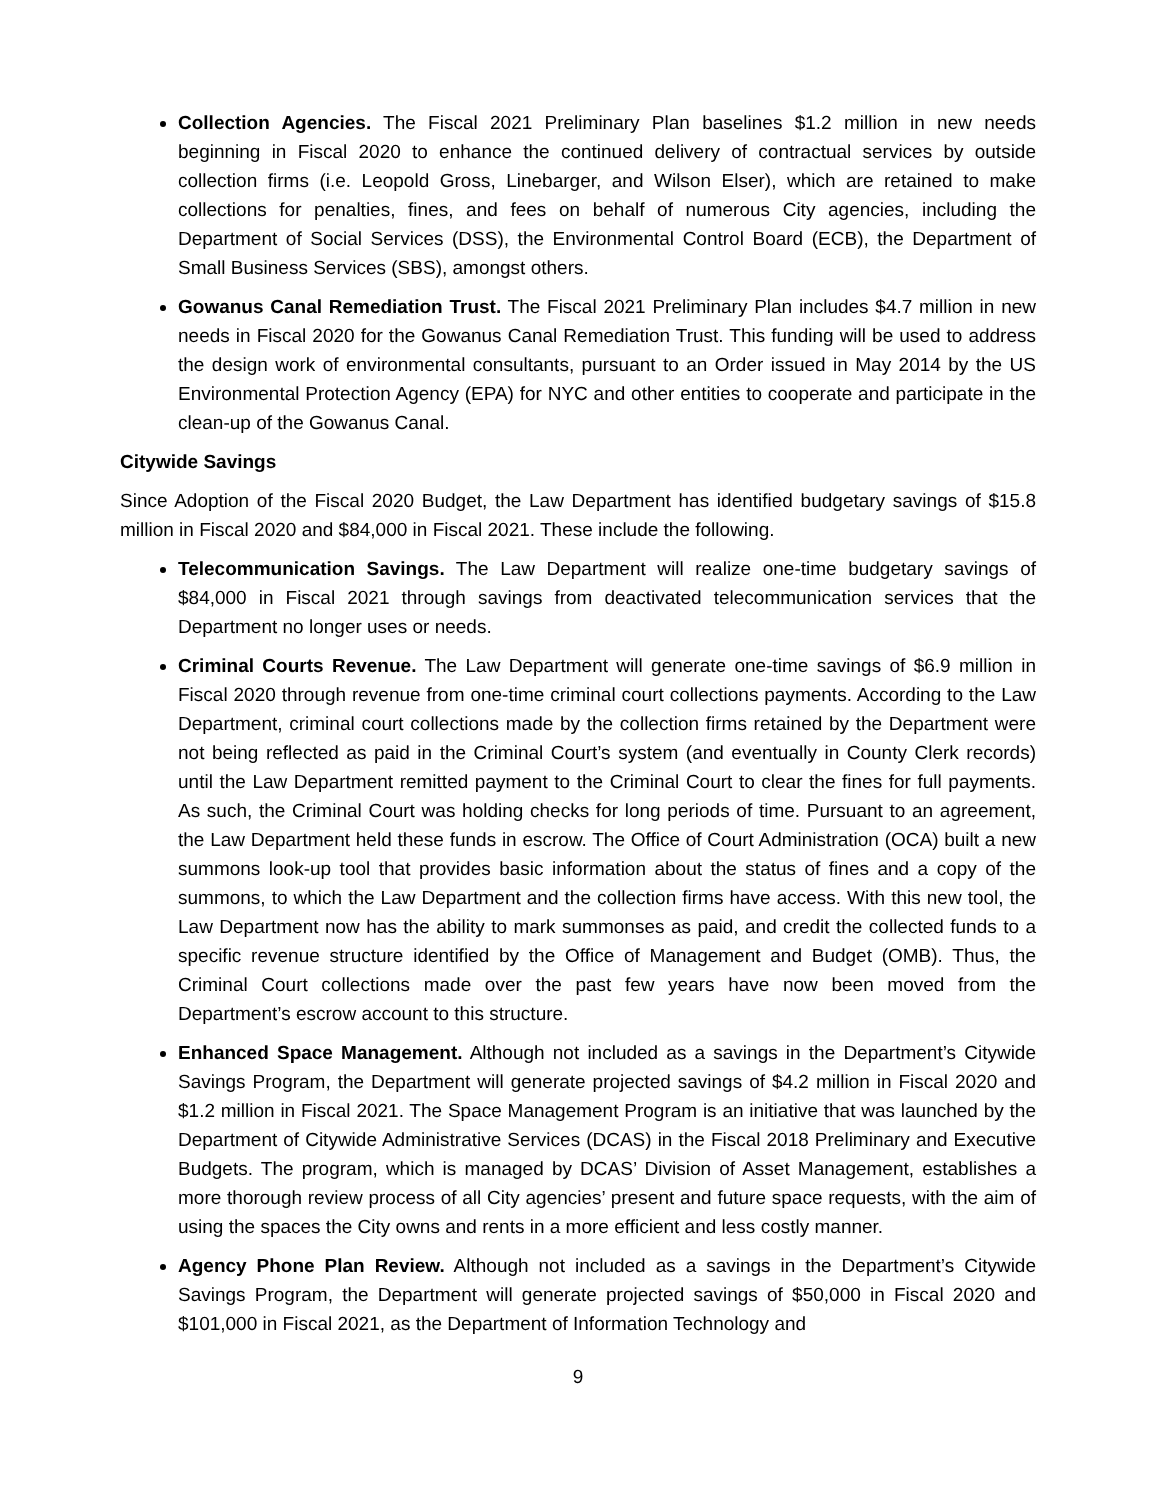Collection Agencies. The Fiscal 2021 Preliminary Plan baselines $1.2 million in new needs beginning in Fiscal 2020 to enhance the continued delivery of contractual services by outside collection firms (i.e. Leopold Gross, Linebarger, and Wilson Elser), which are retained to make collections for penalties, fines, and fees on behalf of numerous City agencies, including the Department of Social Services (DSS), the Environmental Control Board (ECB), the Department of Small Business Services (SBS), amongst others.
Gowanus Canal Remediation Trust. The Fiscal 2021 Preliminary Plan includes $4.7 million in new needs in Fiscal 2020 for the Gowanus Canal Remediation Trust. This funding will be used to address the design work of environmental consultants, pursuant to an Order issued in May 2014 by the US Environmental Protection Agency (EPA) for NYC and other entities to cooperate and participate in the clean-up of the Gowanus Canal.
Citywide Savings
Since Adoption of the Fiscal 2020 Budget, the Law Department has identified budgetary savings of $15.8 million in Fiscal 2020 and $84,000 in Fiscal 2021. These include the following.
Telecommunication Savings. The Law Department will realize one-time budgetary savings of $84,000 in Fiscal 2021 through savings from deactivated telecommunication services that the Department no longer uses or needs.
Criminal Courts Revenue. The Law Department will generate one-time savings of $6.9 million in Fiscal 2020 through revenue from one-time criminal court collections payments. According to the Law Department, criminal court collections made by the collection firms retained by the Department were not being reflected as paid in the Criminal Court’s system (and eventually in County Clerk records) until the Law Department remitted payment to the Criminal Court to clear the fines for full payments. As such, the Criminal Court was holding checks for long periods of time. Pursuant to an agreement, the Law Department held these funds in escrow. The Office of Court Administration (OCA) built a new summons look-up tool that provides basic information about the status of fines and a copy of the summons, to which the Law Department and the collection firms have access. With this new tool, the Law Department now has the ability to mark summonses as paid, and credit the collected funds to a specific revenue structure identified by the Office of Management and Budget (OMB). Thus, the Criminal Court collections made over the past few years have now been moved from the Department’s escrow account to this structure.
Enhanced Space Management. Although not included as a savings in the Department’s Citywide Savings Program, the Department will generate projected savings of $4.2 million in Fiscal 2020 and $1.2 million in Fiscal 2021. The Space Management Program is an initiative that was launched by the Department of Citywide Administrative Services (DCAS) in the Fiscal 2018 Preliminary and Executive Budgets. The program, which is managed by DCAS’ Division of Asset Management, establishes a more thorough review process of all City agencies’ present and future space requests, with the aim of using the spaces the City owns and rents in a more efficient and less costly manner.
Agency Phone Plan Review. Although not included as a savings in the Department’s Citywide Savings Program, the Department will generate projected savings of $50,000 in Fiscal 2020 and $101,000 in Fiscal 2021, as the Department of Information Technology and
9